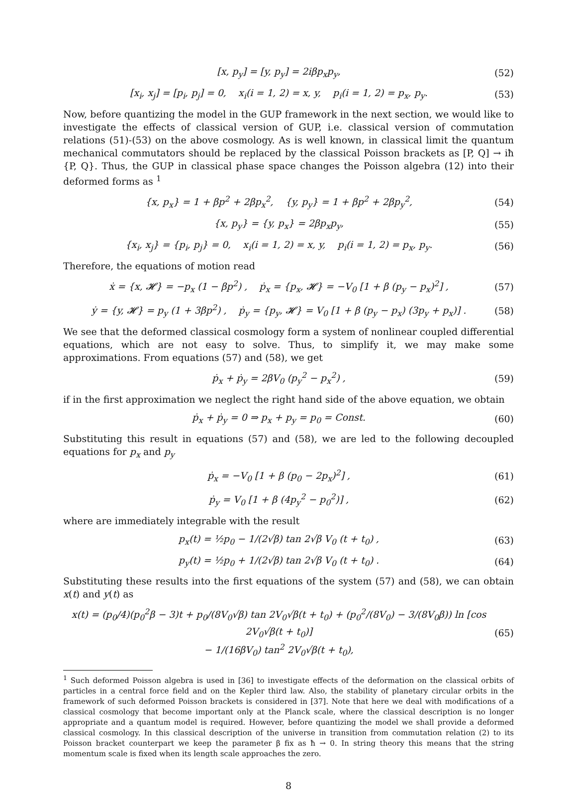[x, p<sub>y</sub>] = [y, p<sub>y</sub>] = 2iβp<sub>x</sub>p<sub>y</sub>, (52)
[x<sub>i</sub>, x<sub>j</sub>] = [p<sub>i</sub>, p<sub>j</sub>] = 0, x<sub>i</sub>(i = 1, 2) = x, y, p<sub>i</sub>(i = 1, 2) = p<sub>x</sub>, p<sub>y</sub>. (53)
Now, before quantizing the model in the GUP framework in the next section, we would like to investigate the effects of classical version of GUP, i.e. classical version of commutation relations (51)-(53) on the above cosmology. As is well known, in classical limit the quantum mechanical commutators should be replaced by the classical Poisson brackets as [P, Q] → iħ {P, Q}. Thus, the GUP in classical phase space changes the Poisson algebra (12) into their deformed forms as <sup>1</sup>
{x, p<sub>x</sub>} = 1 + βp<sup>2</sup> + 2βp<sub>x</sub><sup>2</sup>, {y, p<sub>y</sub>} = 1 + βp<sup>2</sup> + 2βp<sub>y</sub><sup>2</sup>, (54)
{x, p<sub>y</sub>} = {y, p<sub>x</sub>} = 2βp<sub>x</sub>p<sub>y</sub>, (55)
{x<sub>i</sub>, x<sub>j</sub>} = {p<sub>i</sub>, p<sub>j</sub>} = 0, x<sub>i</sub>(i = 1, 2) = x, y, p<sub>i</sub>(i = 1, 2) = p<sub>x</sub>, p<sub>y</sub>. (56)
Therefore, the equations of motion read
ẋ = {x, 𝓗} = −p<sub>x</sub> (1 − βp<sup>2</sup>) , ṗ<sub>x</sub> = {p<sub>x</sub>, 𝓗} = −V<sub>0</sub> [1 + β (p<sub>y</sub> − p<sub>x</sub>)<sup>2</sup>] , (57)
ẏ = {y, 𝓗} = p<sub>y</sub> (1 + 3βp<sup>2</sup>) , ṗ<sub>y</sub> = {p<sub>y</sub>, 𝓗} = V<sub>0</sub> [1 + β (p<sub>y</sub> − p<sub>x</sub>) (3p<sub>y</sub> + p<sub>x</sub>)] . (58)
We see that the deformed classical cosmology form a system of nonlinear coupled differential equations, which are not easy to solve. Thus, to simplify it, we may make some approximations. From equations (57) and (58), we get
ṗ<sub>x</sub> + ṗ<sub>y</sub> = 2βV<sub>0</sub> (p<sub>y</sub><sup>2</sup> − p<sub>x</sub><sup>2</sup>) , (59)
if in the first approximation we neglect the right hand side of the above equation, we obtain
ṗ<sub>x</sub> + ṗ<sub>y</sub> = 0 ⇒ p<sub>x</sub> + p<sub>y</sub> = p<sub>0</sub> = Const. (60)
Substituting this result in equations (57) and (58), we are led to the following decoupled equations for p<sub>x</sub> and p<sub>y</sub>
ṗ<sub>x</sub> = −V<sub>0</sub> [1 + β (p<sub>0</sub> − 2p<sub>x</sub>)<sup>2</sup>] , (61)
ṗ<sub>y</sub> = V<sub>0</sub> [1 + β (4p<sub>y</sub><sup>2</sup> − p<sub>0</sub><sup>2</sup>)] , (62)
where are immediately integrable with the result
p<sub>x</sub>(t) = ½p<sub>0</sub> − 1/(2√β) tan 2√β V<sub>0</sub> (t + t<sub>0</sub>) , (63)
p<sub>y</sub>(t) = ½p<sub>0</sub> + 1/(2√β) tan 2√β V<sub>0</sub> (t + t<sub>0</sub>) . (64)
Substituting these results into the first equations of the system (57) and (58), we can obtain x(t) and y(t) as
x(t) = (p<sub>0</sub>/4)(p<sub>0</sub><sup>2</sup>β − 3)t + p<sub>0</sub>/(8V<sub>0</sub>√β) tan 2V<sub>0</sub>√β(t + t<sub>0</sub>) + (p<sub>0</sub><sup>2</sup>/(8V<sub>0</sub>) − 3/(8V<sub>0</sub>β)) ln [cos 2V<sub>0</sub>√β(t + t<sub>0</sub>)]
− 1/(16βV<sub>0</sub>) tan<sup>2</sup> 2V<sub>0</sub>√β(t + t<sub>0</sub>), (65)
<sup>1</sup> Such deformed Poisson algebra is used in [36] to investigate effects of the deformation on the classical orbits of particles in a central force field and on the Kepler third law. Also, the stability of planetary circular orbits in the framework of such deformed Poisson brackets is considered in [37]. Note that here we deal with modifications of a classical cosmology that become important only at the Planck scale, where the classical description is no longer appropriate and a quantum model is required. However, before quantizing the model we shall provide a deformed classical cosmology. In this classical description of the universe in transition from commutation relation (2) to its Poisson bracket counterpart we keep the parameter β fix as ħ → 0. In string theory this means that the string momentum scale is fixed when its length scale approaches the zero.
8